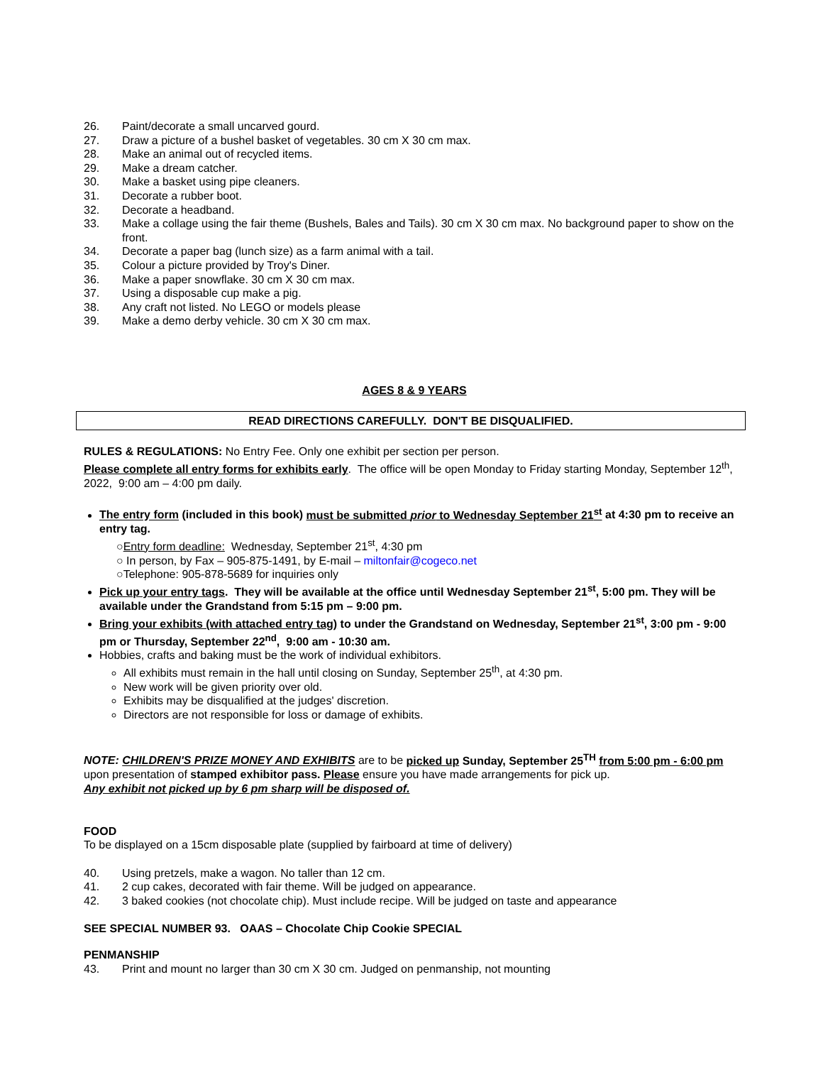26. Paint/decorate a small uncarved gourd.
27. Draw a picture of a bushel basket of vegetables. 30 cm X 30 cm max.
28. Make an animal out of recycled items.
29. Make a dream catcher.
30. Make a basket using pipe cleaners.
31. Decorate a rubber boot.
32. Decorate a headband.
33. Make a collage using the fair theme (Bushels, Bales and Tails). 30 cm X 30 cm max. No background paper to show on the front.
34. Decorate a paper bag (lunch size) as a farm animal with a tail.
35. Colour a picture provided by Troy's Diner.
36. Make a paper snowflake. 30 cm X 30 cm max.
37. Using a disposable cup make a pig.
38. Any craft not listed. No LEGO or models please
39. Make a demo derby vehicle. 30 cm X 30 cm max.
AGES 8 & 9 YEARS
READ DIRECTIONS CAREFULLY. DON'T BE DISQUALIFIED.
RULES & REGULATIONS: No Entry Fee. Only one exhibit per section per person.
Please complete all entry forms for exhibits early. The office will be open Monday to Friday starting Monday, September 12<sup>th</sup>, 2022, 9:00 am – 4:00 pm daily.
The entry form (included in this book) must be submitted prior to Wednesday September 21<sup>st</sup> at 4:30 pm to receive an entry tag.
○Entry form deadline: Wednesday, September 21<sup>st</sup>, 4:30 pm
○ In person, by Fax – 905-875-1491, by E-mail – miltonfair@cogeco.net
○Telephone: 905-878-5689 for inquiries only
Pick up your entry tags. They will be available at the office until Wednesday September 21<sup>st</sup>, 5:00 pm. They will be available under the Grandstand from 5:15 pm – 9:00 pm.
Bring your exhibits (with attached entry tag) to under the Grandstand on Wednesday, September 21<sup>st</sup>, 3:00 pm - 9:00 pm or Thursday, September 22<sup>nd</sup>, 9:00 am - 10:30 am.
Hobbies, crafts and baking must be the work of individual exhibitors.
All exhibits must remain in the hall until closing on Sunday, September 25<sup>th</sup>, at 4:30 pm.
New work will be given priority over old.
Exhibits may be disqualified at the judges' discretion.
Directors are not responsible for loss or damage of exhibits.
NOTE: CHILDREN'S PRIZE MONEY AND EXHIBITS are to be picked up Sunday, September 25<sup>TH</sup> from 5:00 pm - 6:00 pm upon presentation of stamped exhibitor pass. Please ensure you have made arrangements for pick up.
Any exhibit not picked up by 6 pm sharp will be disposed of.
FOOD
To be displayed on a 15cm disposable plate (supplied by fairboard at time of delivery)
40. Using pretzels, make a wagon. No taller than 12 cm.
41. 2 cup cakes, decorated with fair theme. Will be judged on appearance.
42. 3 baked cookies (not chocolate chip). Must include recipe. Will be judged on taste and appearance
SEE SPECIAL NUMBER 93. OAAS – Chocolate Chip Cookie SPECIAL
PENMANSHIP
43. Print and mount no larger than 30 cm X 30 cm. Judged on penmanship, not mounting